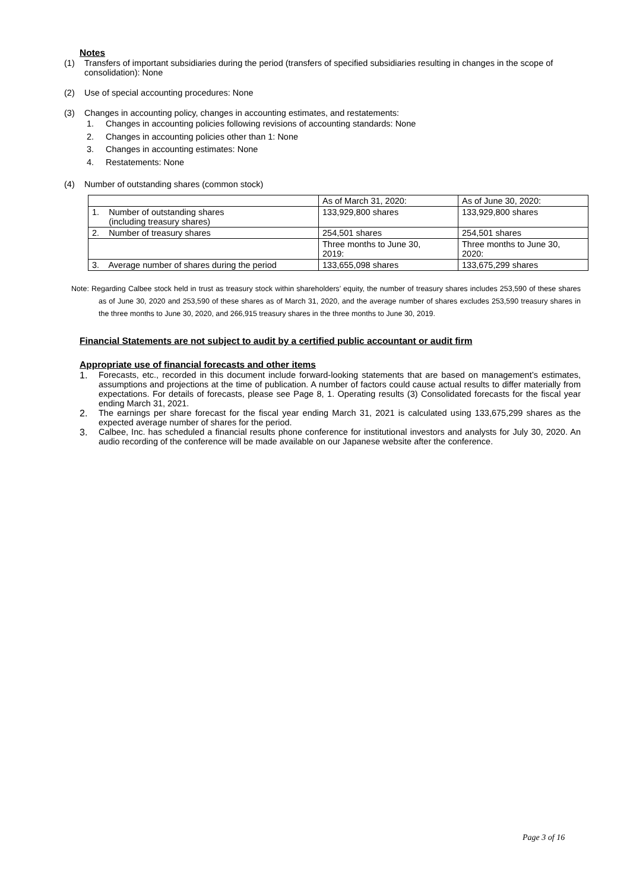Notes
(1) Transfers of important subsidiaries during the period (transfers of specified subsidiaries resulting in changes in the scope of consolidation): None
(2) Use of special accounting procedures: None
(3) Changes in accounting policy, changes in accounting estimates, and restatements:
1. Changes in accounting policies following revisions of accounting standards: None
2. Changes in accounting policies other than 1: None
3. Changes in accounting estimates: None
4. Restatements: None
(4) Number of outstanding shares (common stock)
| | As of March 31, 2020: | As of June 30, 2020: |
| 1. Number of outstanding shares (including treasury shares) | 133,929,800 shares | 133,929,800 shares |
| 2. Number of treasury shares | 254,501 shares | 254,501 shares |
| | Three months to June 30, 2019: | Three months to June 30, 2020: |
| 3. Average number of shares during the period | 133,655,098 shares | 133,675,299 shares |
Note: Regarding Calbee stock held in trust as treasury stock within shareholders’ equity, the number of treasury shares includes 253,590 of these shares as of June 30, 2020 and 253,590 of these shares as of March 31, 2020, and the average number of shares excludes 253,590 treasury shares in the three months to June 30, 2020, and 266,915 treasury shares in the three months to June 30, 2019.
Financial Statements are not subject to audit by a certified public accountant or audit firm
Appropriate use of financial forecasts and other items
1. Forecasts, etc., recorded in this document include forward-looking statements that are based on management’s estimates, assumptions and projections at the time of publication. A number of factors could cause actual results to differ materially from expectations. For details of forecasts, please see Page 8, 1. Operating results (3) Consolidated forecasts for the fiscal year ending March 31, 2021.
2. The earnings per share forecast for the fiscal year ending March 31, 2021 is calculated using 133,675,299 shares as the expected average number of shares for the period.
3. Calbee, Inc. has scheduled a financial results phone conference for institutional investors and analysts for July 30, 2020. An audio recording of the conference will be made available on our Japanese website after the conference.
Page 3 of 16